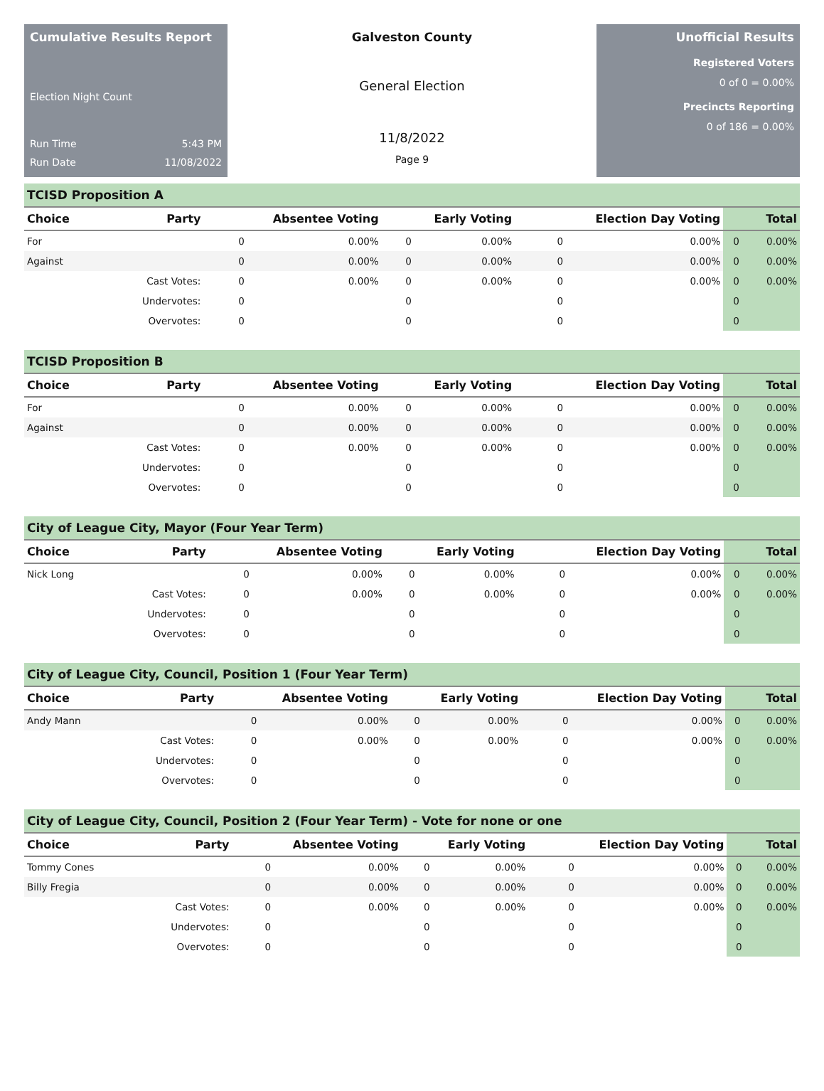Cumulative Results Report
Election Night Count
Run Time 5:43 PM
Run Date 11/08/2022
Galveston County
General Election
11/8/2022
Page 9
Unofficial Results
Registered Voters
0 of 0 = 0.00%
Precincts Reporting
0 of 186 = 0.00%
TCISD Proposition A
| Choice | Party | Absentee Voting | | Early Voting | | Election Day Voting | | Total | |
| --- | --- | --- | --- | --- | --- | --- | --- | --- | --- |
| For | | 0 | 0.00% | 0 | 0.00% | 0 | 0.00% | 0 | 0.00% |
| Against | | 0 | 0.00% | 0 | 0.00% | 0 | 0.00% | 0 | 0.00% |
| | Cast Votes: | 0 | 0.00% | 0 | 0.00% | 0 | 0.00% | 0 | 0.00% |
| | Undervotes: | 0 | | 0 | | 0 | | 0 | |
| | Overvotes: | 0 | | 0 | | 0 | | 0 | |
TCISD Proposition B
| Choice | Party | Absentee Voting | | Early Voting | | Election Day Voting | | Total | |
| --- | --- | --- | --- | --- | --- | --- | --- | --- | --- |
| For | | 0 | 0.00% | 0 | 0.00% | 0 | 0.00% | 0 | 0.00% |
| Against | | 0 | 0.00% | 0 | 0.00% | 0 | 0.00% | 0 | 0.00% |
| | Cast Votes: | 0 | 0.00% | 0 | 0.00% | 0 | 0.00% | 0 | 0.00% |
| | Undervotes: | 0 | | 0 | | 0 | | 0 | |
| | Overvotes: | 0 | | 0 | | 0 | | 0 | |
City of League City, Mayor (Four Year Term)
| Choice | Party | Absentee Voting | | Early Voting | | Election Day Voting | | Total | |
| --- | --- | --- | --- | --- | --- | --- | --- | --- | --- |
| Nick Long | | 0 | 0.00% | 0 | 0.00% | 0 | 0.00% | 0 | 0.00% |
| | Cast Votes: | 0 | 0.00% | 0 | 0.00% | 0 | 0.00% | 0 | 0.00% |
| | Undervotes: | 0 | | 0 | | 0 | | 0 | |
| | Overvotes: | 0 | | 0 | | 0 | | 0 | |
City of League City, Council, Position 1 (Four Year Term)
| Choice | Party | Absentee Voting | | Early Voting | | Election Day Voting | | Total | |
| --- | --- | --- | --- | --- | --- | --- | --- | --- | --- |
| Andy Mann | | 0 | 0.00% | 0 | 0.00% | 0 | 0.00% | 0 | 0.00% |
| | Cast Votes: | 0 | 0.00% | 0 | 0.00% | 0 | 0.00% | 0 | 0.00% |
| | Undervotes: | 0 | | 0 | | 0 | | 0 | |
| | Overvotes: | 0 | | 0 | | 0 | | 0 | |
City of League City, Council, Position 2 (Four Year Term) - Vote for none or one
| Choice | Party | Absentee Voting | | Early Voting | | Election Day Voting | | Total | |
| --- | --- | --- | --- | --- | --- | --- | --- | --- | --- |
| Tommy Cones | | 0 | 0.00% | 0 | 0.00% | 0 | 0.00% | 0 | 0.00% |
| Billy Fregia | | 0 | 0.00% | 0 | 0.00% | 0 | 0.00% | 0 | 0.00% |
| | Cast Votes: | 0 | 0.00% | 0 | 0.00% | 0 | 0.00% | 0 | 0.00% |
| | Undervotes: | 0 | | 0 | | 0 | | 0 | |
| | Overvotes: | 0 | | 0 | | 0 | | 0 | |